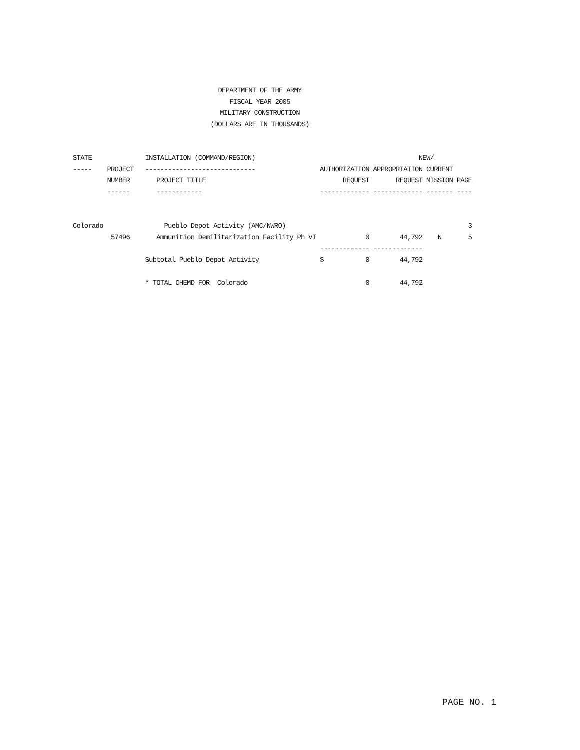DEPARTMENT OF THE ARMY
FISCAL YEAR 2005
MILITARY CONSTRUCTION
(DOLLARS ARE IN THOUSANDS)
STATE              INSTALLATION (COMMAND/REGION)                                           NEW/
-----    PROJECT   -----------------------------                 AUTHORIZATION APPROPRIATION CURRENT
         NUMBER       PROJECT TITLE                                    REQUEST       REQUEST MISSION PAGE
         ------       ------------                               ------------- ------------- ------- ----


Colorado                Pueblo Depot Activity (AMC/NWRO)                                                3
          57496       Ammunition Demilitarization Facility Ph VI             0        44,792    N       5
                                                                 ------------- -------------
                   Subtotal Pueblo Depot Activity                $           0        44,792

                   * TOTAL CHEMD FOR  Colorado                               0        44,792
PAGE NO. 1